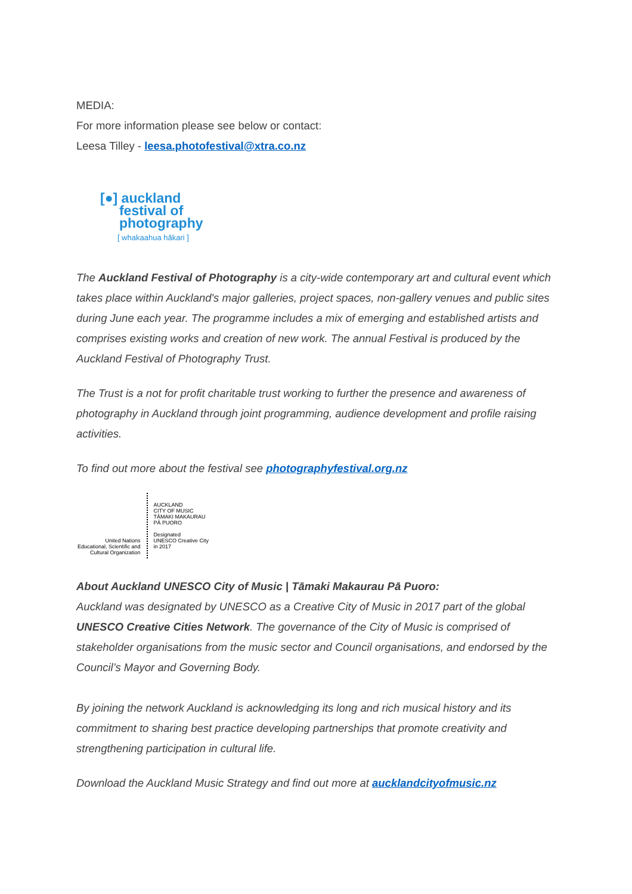MEDIA:
For more information please see below or contact:
Leesa Tilley - leesa.photofestival@xtra.co.nz
[●] auckland
festival of
photography
[ whakaahua hākari ]
The Auckland Festival of Photography is a city-wide contemporary art and cultural event which takes place within Auckland's major galleries, project spaces, non-gallery venues and public sites during June each year. The programme includes a mix of emerging and established artists and comprises existing works and creation of new work. The annual Festival is produced by the Auckland Festival of Photography Trust.
The Trust is a not for profit charitable trust working to further the presence and awareness of photography in Auckland through joint programming, audience development and profile raising activities.
To find out more about the festival see photographyfestival.org.nz
United Nations
Educational, Scientific and
Cultural Organization
AUCKLAND
CITY OF MUSIC
TĀMAKI MAKAURAU
PĀ PUORO
Designated
UNESCO Creative City
in 2017
About Auckland UNESCO City of Music | Tāmaki Makaurau Pā Puoro:
Auckland was designated by UNESCO as a Creative City of Music in 2017 part of the global UNESCO Creative Cities Network. The governance of the City of Music is comprised of stakeholder organisations from the music sector and Council organisations, and endorsed by the Council’s Mayor and Governing Body.
By joining the network Auckland is acknowledging its long and rich musical history and its commitment to sharing best practice developing partnerships that promote creativity and strengthening participation in cultural life.
Download the Auckland Music Strategy and find out more at aucklandcityofmusic.nz